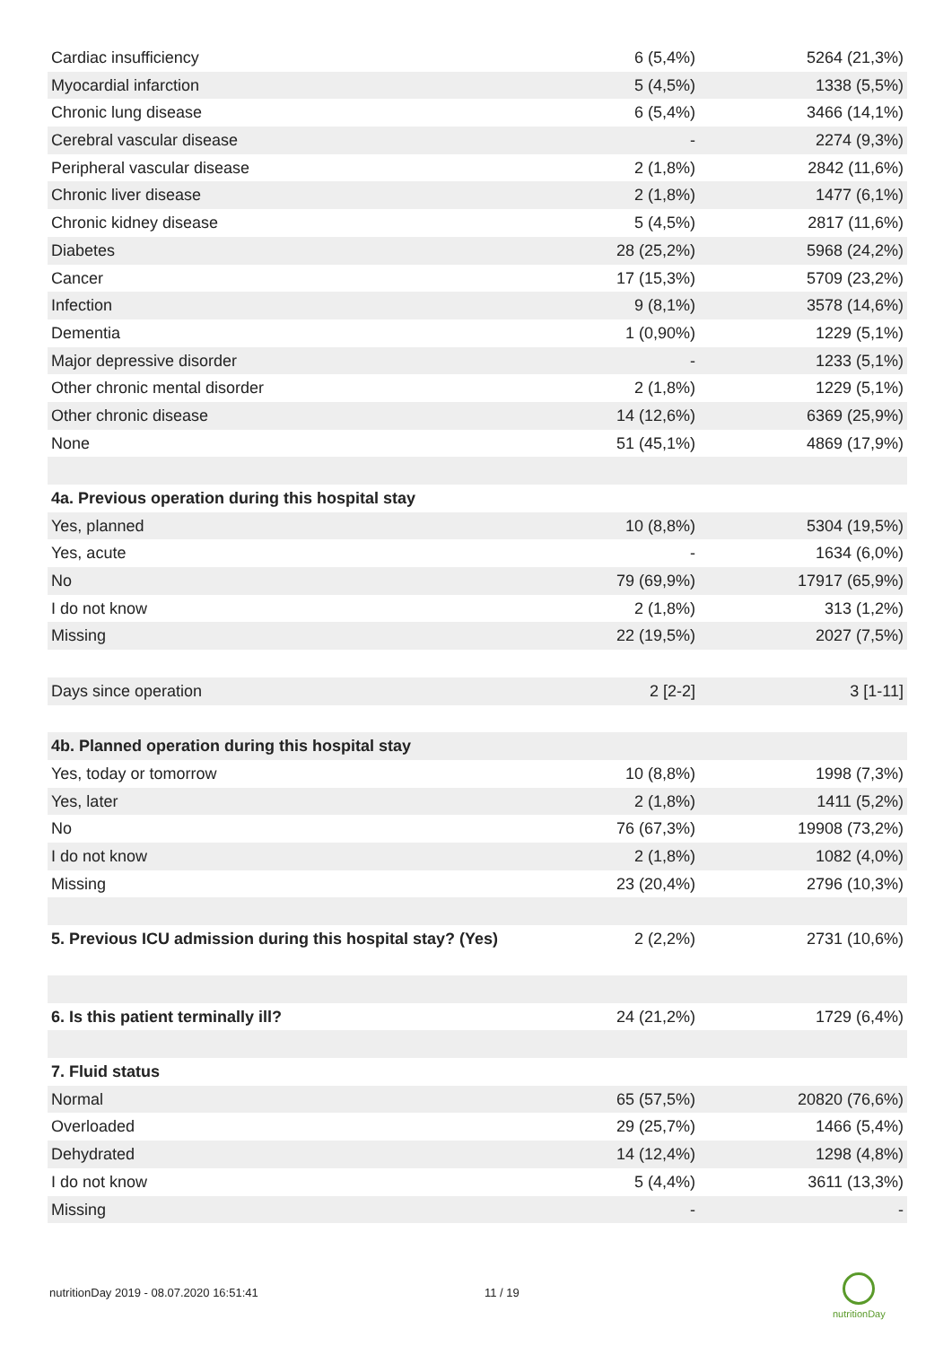| Cardiac insufficiency | 6 (5,4%) | 5264 (21,3%) |
| Myocardial infarction | 5 (4,5%) | 1338 (5,5%) |
| Chronic lung disease | 6 (5,4%) | 3466 (14,1%) |
| Cerebral vascular disease | - | 2274 (9,3%) |
| Peripheral vascular disease | 2 (1,8%) | 2842 (11,6%) |
| Chronic liver disease | 2 (1,8%) | 1477 (6,1%) |
| Chronic kidney disease | 5 (4,5%) | 2817 (11,6%) |
| Diabetes | 28 (25,2%) | 5968 (24,2%) |
| Cancer | 17 (15,3%) | 5709 (23,2%) |
| Infection | 9 (8,1%) | 3578 (14,6%) |
| Dementia | 1 (0,90%) | 1229 (5,1%) |
| Major depressive disorder | - | 1233 (5,1%) |
| Other chronic mental disorder | 2 (1,8%) | 1229 (5,1%) |
| Other chronic disease | 14 (12,6%) | 6369 (25,9%) |
| None | 51 (45,1%) | 4869 (17,9%) |
| 4a. Previous operation during this hospital stay | | |
| Yes, planned | 10 (8,8%) | 5304 (19,5%) |
| Yes, acute | - | 1634 (6,0%) |
| No | 79 (69,9%) | 17917 (65,9%) |
| I do not know | 2 (1,8%) | 313 (1,2%) |
| Missing | 22 (19,5%) | 2027 (7,5%) |
| Days since operation | 2 [2-2] | 3 [1-11] |
| 4b. Planned operation during this hospital stay | | |
| Yes, today or tomorrow | 10 (8,8%) | 1998 (7,3%) |
| Yes, later | 2 (1,8%) | 1411 (5,2%) |
| No | 76 (67,3%) | 19908 (73,2%) |
| I do not know | 2 (1,8%) | 1082 (4,0%) |
| Missing | 23 (20,4%) | 2796 (10,3%) |
| 5. Previous ICU admission during this hospital stay? (Yes) | 2 (2,2%) | 2731 (10,6%) |
| 6. Is this patient terminally ill? | 24 (21,2%) | 1729 (6,4%) |
| 7. Fluid status | | |
| Normal | 65 (57,5%) | 20820 (76,6%) |
| Overloaded | 29 (25,7%) | 1466 (5,4%) |
| Dehydrated | 14 (12,4%) | 1298 (4,8%) |
| I do not know | 5 (4,4%) | 3611 (13,3%) |
| Missing | - | - |
nutritionDay 2019 - 08.07.2020 16:51:41
11 / 19
nutritionDay